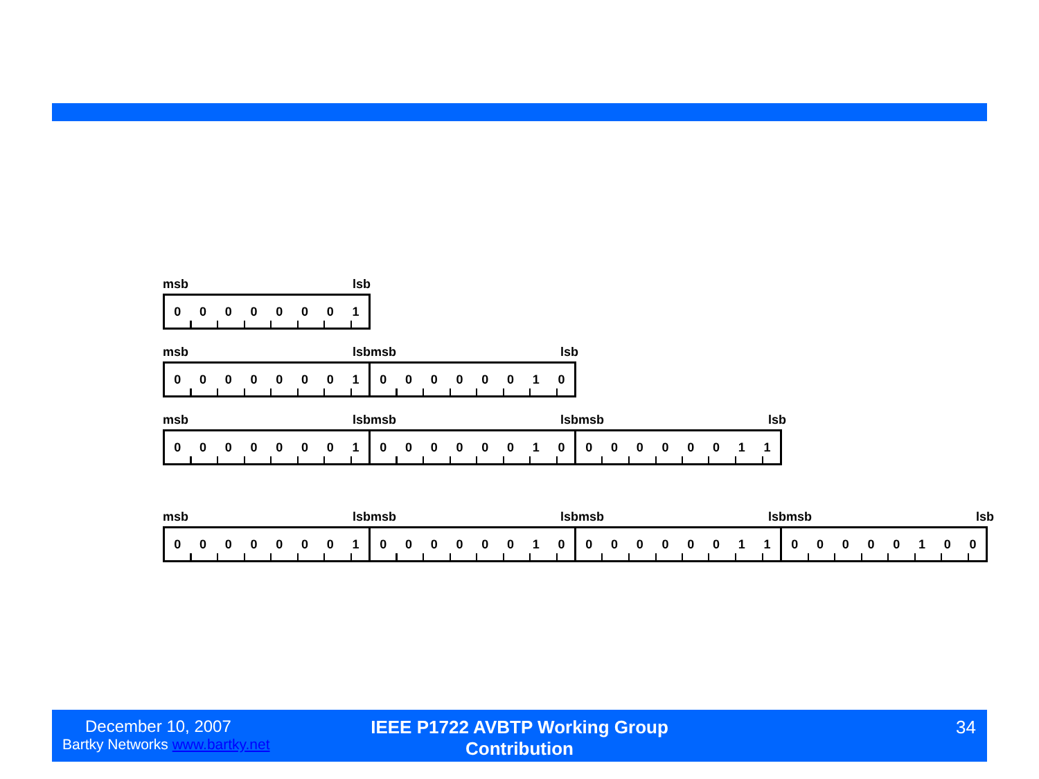msb lsb
00000001
msb lsb msb lsb
00000001 00000010
msb lsb msb lsb msb lsb
00000001 00000010 00000011
msb lsb msb lsb msb lsb msb lsb
00000001 00000010 00000011 00000100
December 10, 2007
Bartky Networks www.bartky.net
IEEE P1722 AVBTP Working Group Contribution
34